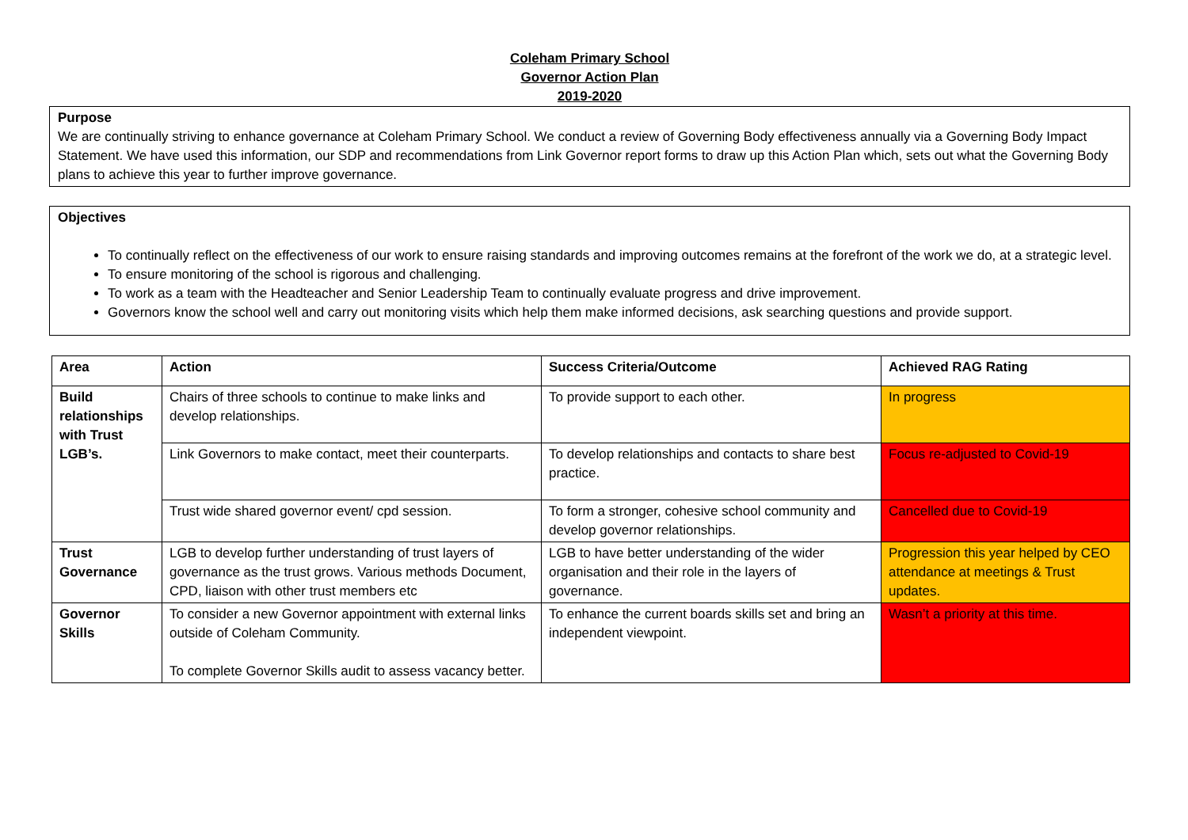Coleham Primary School
Governor Action Plan
2019-2020
Purpose
We are continually striving to enhance governance at Coleham Primary School. We conduct a review of Governing Body effectiveness annually via a Governing Body Impact Statement. We have used this information, our SDP and recommendations from Link Governor report forms to draw up this Action Plan which, sets out what the Governing Body plans to achieve this year to further improve governance.
Objectives
To continually reflect on the effectiveness of our work to ensure raising standards and improving outcomes remains at the forefront of the work we do, at a strategic level.
To ensure monitoring of the school is rigorous and challenging.
To work as a team with the Headteacher and Senior Leadership Team to continually evaluate progress and drive improvement.
Governors know the school well and carry out monitoring visits which help them make informed decisions, ask searching questions and provide support.
| Area | Action | Success Criteria/Outcome | Achieved RAG Rating |
| --- | --- | --- | --- |
| Build relationships with Trust LGB’s. | Chairs of three schools to continue to make links and develop relationships. | To provide support to each other. | In progress |
| | Link Governors to make contact, meet their counterparts. | To develop relationships and contacts to share best practice. | Focus re-adjusted to Covid-19 |
| | Trust wide shared governor event/ cpd session. | To form a stronger, cohesive school community and develop governor relationships. | Cancelled due to Covid-19 |
| Trust Governance | LGB to develop further understanding of trust layers of governance as the trust grows. Various methods Document, CPD, liaison with other trust members etc | LGB to have better understanding of the wider organisation and their role in the layers of governance. | Progression this year helped by CEO attendance at meetings & Trust updates. |
| Governor Skills | To consider a new Governor appointment with external links outside of Coleham Community. To complete Governor Skills audit to assess vacancy better. | To enhance the current boards skills set and bring an independent viewpoint. | Wasn’t a priority at this time. |